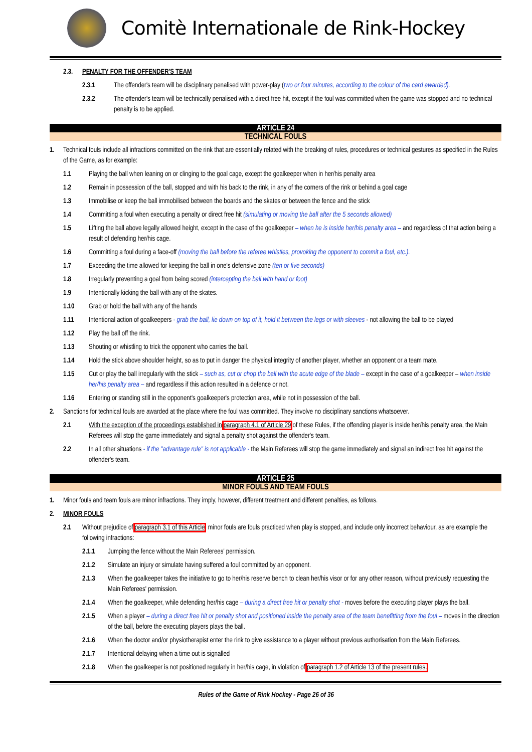Comitè Internationale de Rink-Hockey
2.3. PENALTY FOR THE OFFENDER'S TEAM
2.3.1 The offender's team will be disciplinary penalised with power-play (two or four minutes, according to the colour of the card awarded).
2.3.2 The offender's team will be technically penalised with a direct free hit, except if the foul was committed when the game was stopped and no technical penalty is to be applied.
ARTICLE 24
TECHNICAL FOULS
1. Technical fouls include all infractions committed on the rink that are essentially related with the breaking of rules, procedures or technical gestures as specified in the Rules of the Game, as for example:
1.1 Playing the ball when leaning on or clinging to the goal cage, except the goalkeeper when in her/his penalty area
1.2 Remain in possession of the ball, stopped and with his back to the rink, in any of the corners of the rink or behind a goal cage
1.3 Immobilise or keep the ball immobilised between the boards and the skates or between the fence and the stick
1.4 Committing a foul when executing a penalty or direct free hit (simulating or moving the ball after the 5 seconds allowed)
1.5 Lifting the ball above legally allowed height, except in the case of the goalkeeper – when he is inside her/his penalty area – and regardless of that action being a result of defending her/his cage.
1.6 Committing a foul during a face-off (moving the ball before the referee whistles, provoking the opponent to commit a foul, etc.).
1.7 Exceeding the time allowed for keeping the ball in one's defensive zone (ten or five seconds)
1.8 Irregularly preventing a goal from being scored (intercepting the ball with hand or foot)
1.9 Intentionally kicking the ball with any of the skates.
1.10 Grab or hold the ball with any of the hands
1.11 Intentional action of goalkeepers - grab the ball, lie down on top of it, hold it between the legs or with sleeves - not allowing the ball to be played
1.12 Play the ball off the rink.
1.13 Shouting or whistling to trick the opponent who carries the ball.
1.14 Hold the stick above shoulder height, so as to put in danger the physical integrity of another player, whether an opponent or a team mate.
1.15 Cut or play the ball irregularly with the stick – such as, cut or chop the ball with the acute edge of the blade – except in the case of a goalkeeper – when inside her/his penalty area – and regardless if this action resulted in a defence or not.
1.16 Entering or standing still in the opponent's goalkeeper's protection area, while not in possession of the ball.
2. Sanctions for technical fouls are awarded at the place where the foul was committed. They involve no disciplinary sanctions whatsoever.
2.1 With the exception of the proceedings established in paragraph 4.1 of Article 29 of these Rules, if the offending player is inside her/his penalty area, the Main Referees will stop the game immediately and signal a penalty shot against the offender's team.
2.2 In all other situations - if the "advantage rule" is not applicable - the Main Referees will stop the game immediately and signal an indirect free hit against the offender's team.
ARTICLE 25
MINOR FOULS AND TEAM FOULS
1. Minor fouls and team fouls are minor infractions. They imply, however, different treatment and different penalties, as follows.
2. MINOR FOULS
2.1 Without prejudice of paragraph 3.1 of this Article, minor fouls are fouls practiced when play is stopped, and include only incorrect behaviour, as are example the following infractions:
2.1.1 Jumping the fence without the Main Referees' permission.
2.1.2 Simulate an injury or simulate having suffered a foul committed by an opponent.
2.1.3 When the goalkeeper takes the initiative to go to her/his reserve bench to clean her/his visor or for any other reason, without previously requesting the Main Referees' permission.
2.1.4 When the goalkeeper, while defending her/his cage – during a direct free hit or penalty shot - moves before the executing player plays the ball.
2.1.5 When a player – during a direct free hit or penalty shot and positioned inside the penalty area of the team benefitting from the foul – moves in the direction of the ball, before the executing players plays the ball.
2.1.6 When the doctor and/or physiotherapist enter the rink to give assistance to a player without previous authorisation from the Main Referees.
2.1.7 Intentional delaying when a time out is signalled
2.1.8 When the goalkeeper is not positioned regularly in her/his cage, in violation of paragraph 1.2 of Article 13 of the present rules.
Rules of the Game of Rink Hockey - Page 26 of 36